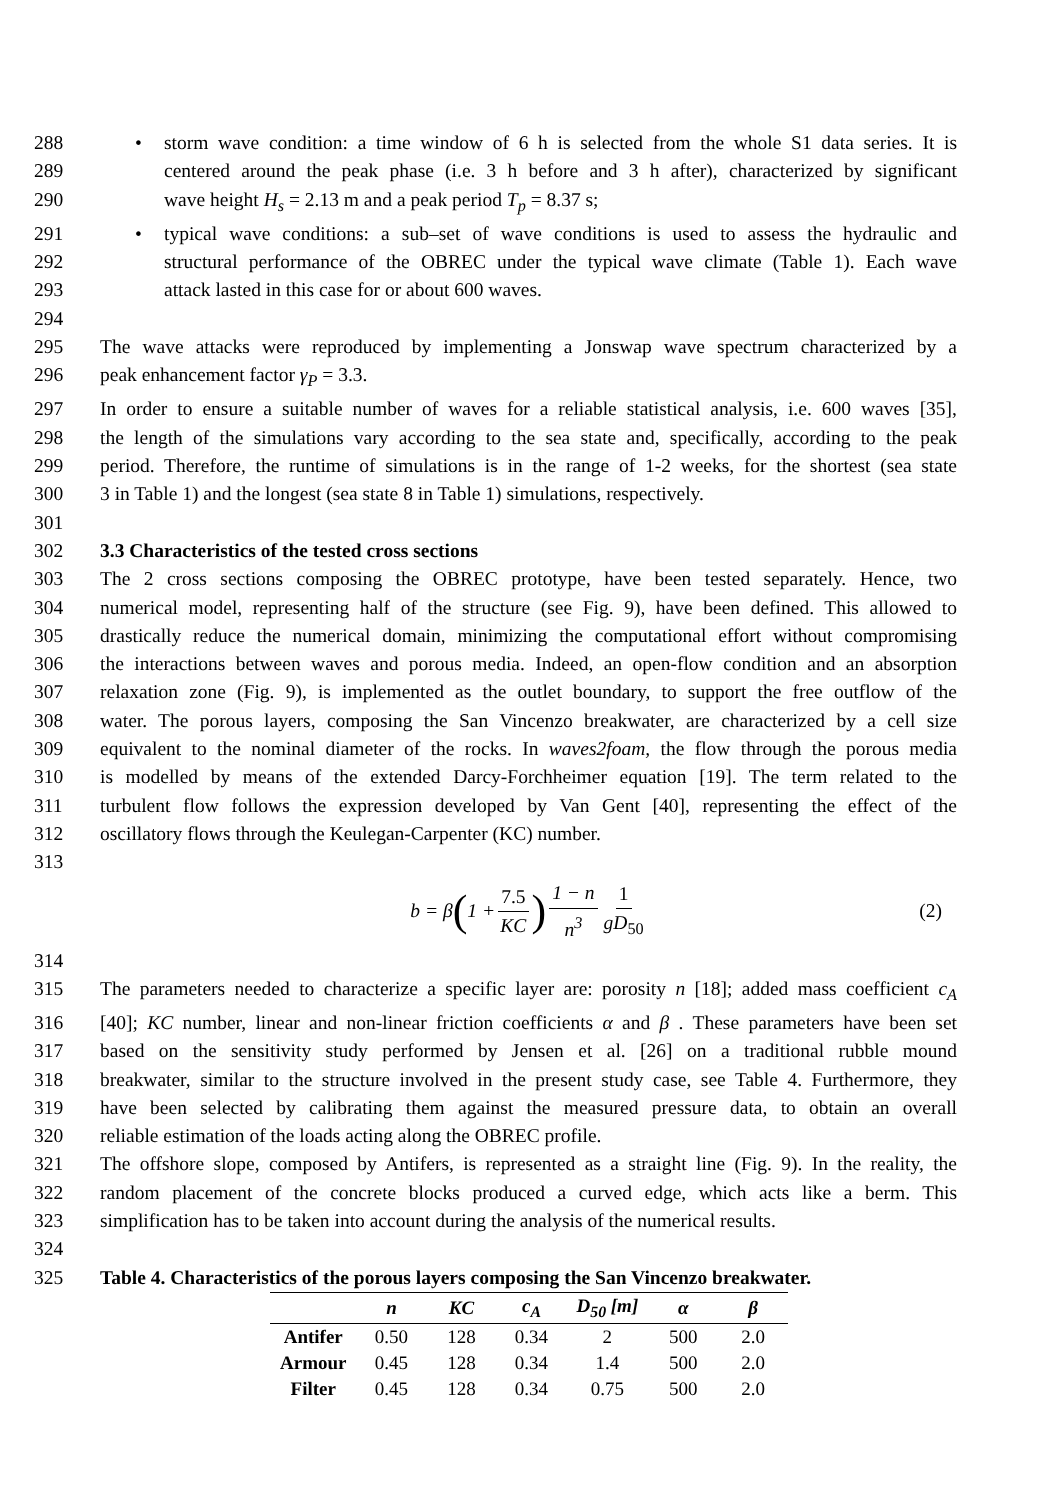288 • storm wave condition: a time window of 6 h is selected from the whole S1 data series. It is
289 centered around the peak phase (i.e. 3 h before and 3 h after), characterized by significant
290 wave height H<sub>s</sub> = 2.13 m and a peak period T<sub>p</sub> = 8.37 s;
291 • typical wave conditions: a sub–set of wave conditions is used to assess the hydraulic and
292 structural performance of the OBREC under the typical wave climate (Table 1). Each wave
293 attack lasted in this case for or about 600 waves.
294
295 The wave attacks were reproduced by implementing a Jonswap wave spectrum characterized by a
296 peak enhancement factor γ<sub>P</sub> = 3.3.
297 In order to ensure a suitable number of waves for a reliable statistical analysis, i.e. 600 waves [35],
298 the length of the simulations vary according to the sea state and, specifically, according to the peak
299 period. Therefore, the runtime of simulations is in the range of 1-2 weeks, for the shortest (sea state
300 3 in Table 1) and the longest (sea state 8 in Table 1) simulations, respectively.
301
302 3.3 Characteristics of the tested cross sections
303 The 2 cross sections composing the OBREC prototype, have been tested separately. Hence, two
304 numerical model, representing half of the structure (see Fig. 9), have been defined. This allowed to
305 drastically reduce the numerical domain, minimizing the computational effort without compromising
306 the interactions between waves and porous media. Indeed, an open-flow condition and an absorption
307 relaxation zone (Fig. 9), is implemented as the outlet boundary, to support the free outflow of the
308 water. The porous layers, composing the San Vincenzo breakwater, are characterized by a cell size
309 equivalent to the nominal diameter of the rocks. In waves2foam, the flow through the porous media
310 is modelled by means of the extended Darcy-Forchheimer equation [19]. The term related to the
311 turbulent flow follows the expression developed by Van Gent [40], representing the effect of the
312 oscillatory flows through the Keulegan-Carpenter (KC) number.
313
b = β (1 + 7.5 KC) 1 − n n<sup>3</sup> 1 gD<sub>50</sub> (2)
314
315 The parameters needed to characterize a specific layer are: porosity n [18]; added mass coefficient c<sub>A</sub>
316 [40]; KC number, linear and non-linear friction coefficients α and β . These parameters have been set
317 based on the sensitivity study performed by Jensen et al. [26] on a traditional rubble mound
318 breakwater, similar to the structure involved in the present study case, see Table 4. Furthermore, they
319 have been selected by calibrating them against the measured pressure data, to obtain an overall
320 reliable estimation of the loads acting along the OBREC profile.
321 The offshore slope, composed by Antifers, is represented as a straight line (Fig. 9). In the reality, the
322 random placement of the concrete blocks produced a curved edge, which acts like a berm. This
323 simplification has to be taken into account during the analysis of the numerical results.
324
325 Table 4. Characteristics of the porous layers composing the San Vincenzo breakwater.
| | n | KC | c<sub>A</sub> | D<sub>50</sub> [m] | α | β |
| --- | --- | --- | --- | --- | --- | --- |
| Antifer | 0.50 | 128 | 0.34 | 2 | 500 | 2.0 |
| Armour | 0.45 | 128 | 0.34 | 1.4 | 500 | 2.0 |
| Filter | 0.45 | 128 | 0.34 | 0.75 | 500 | 2.0 |